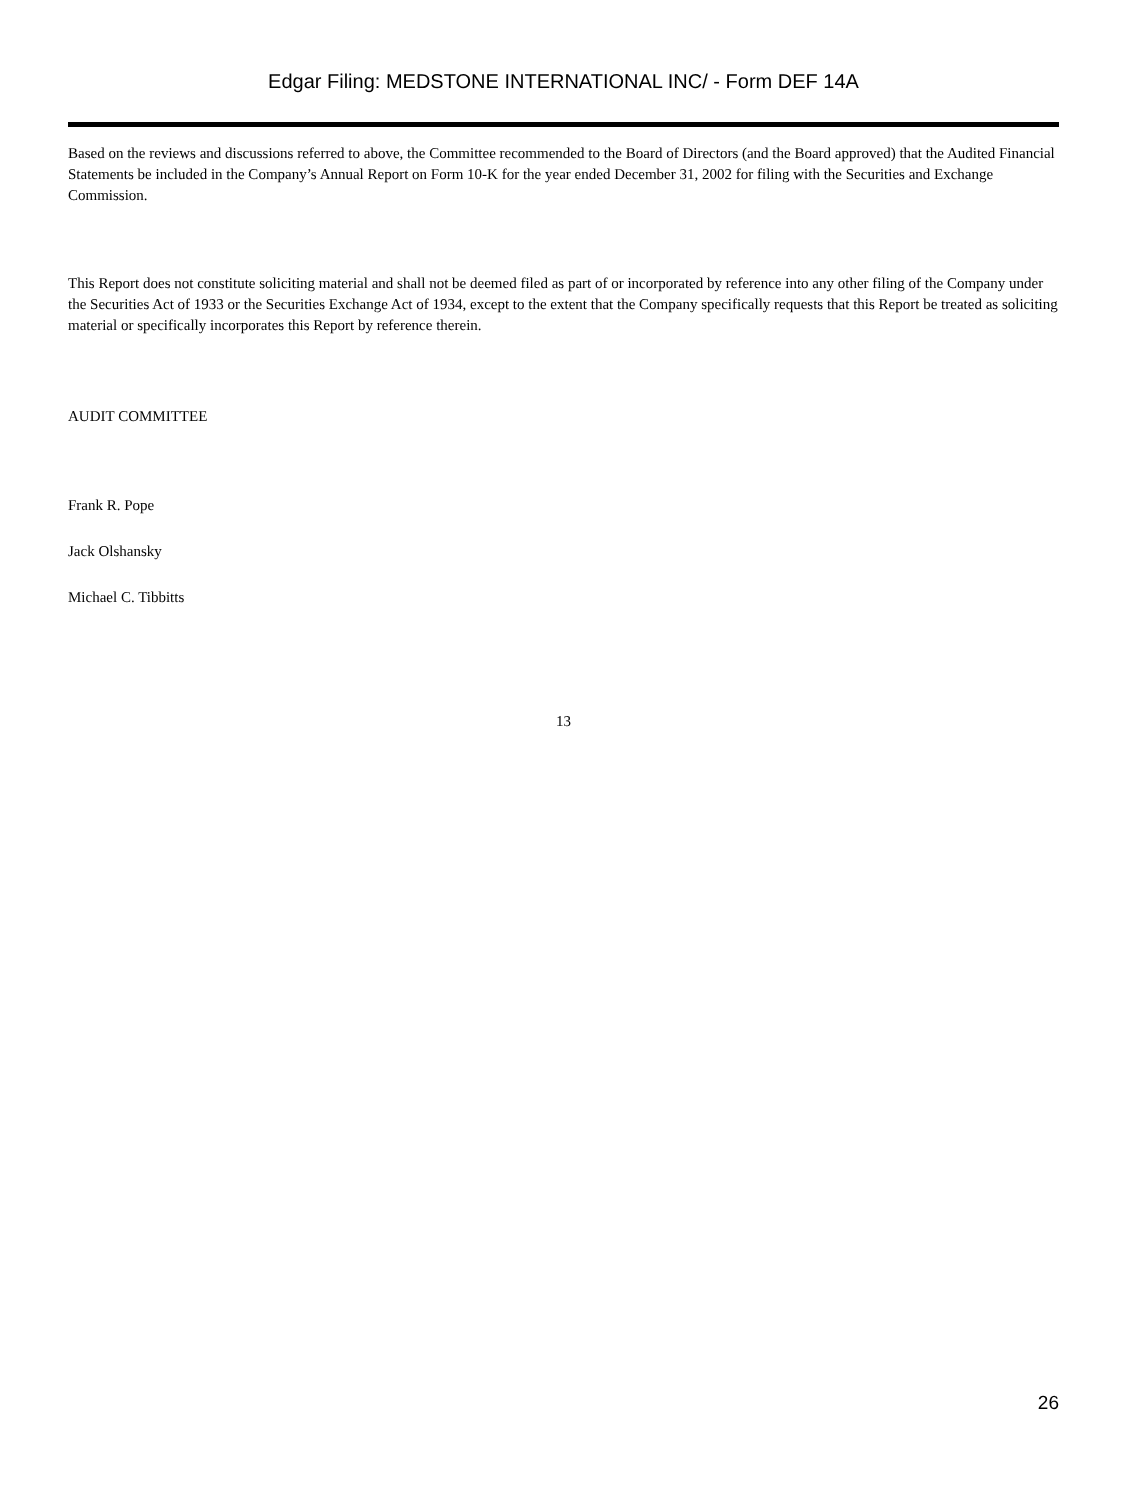Edgar Filing: MEDSTONE INTERNATIONAL INC/ - Form DEF 14A
Based on the reviews and discussions referred to above, the Committee recommended to the Board of Directors (and the Board approved) that the Audited Financial Statements be included in the Company’s Annual Report on Form 10-K for the year ended December 31, 2002 for filing with the Securities and Exchange Commission.
This Report does not constitute soliciting material and shall not be deemed filed as part of or incorporated by reference into any other filing of the Company under the Securities Act of 1933 or the Securities Exchange Act of 1934, except to the extent that the Company specifically requests that this Report be treated as soliciting material or specifically incorporates this Report by reference therein.
AUDIT COMMITTEE
Frank R. Pope
Jack Olshansky
Michael C. Tibbitts
13
26